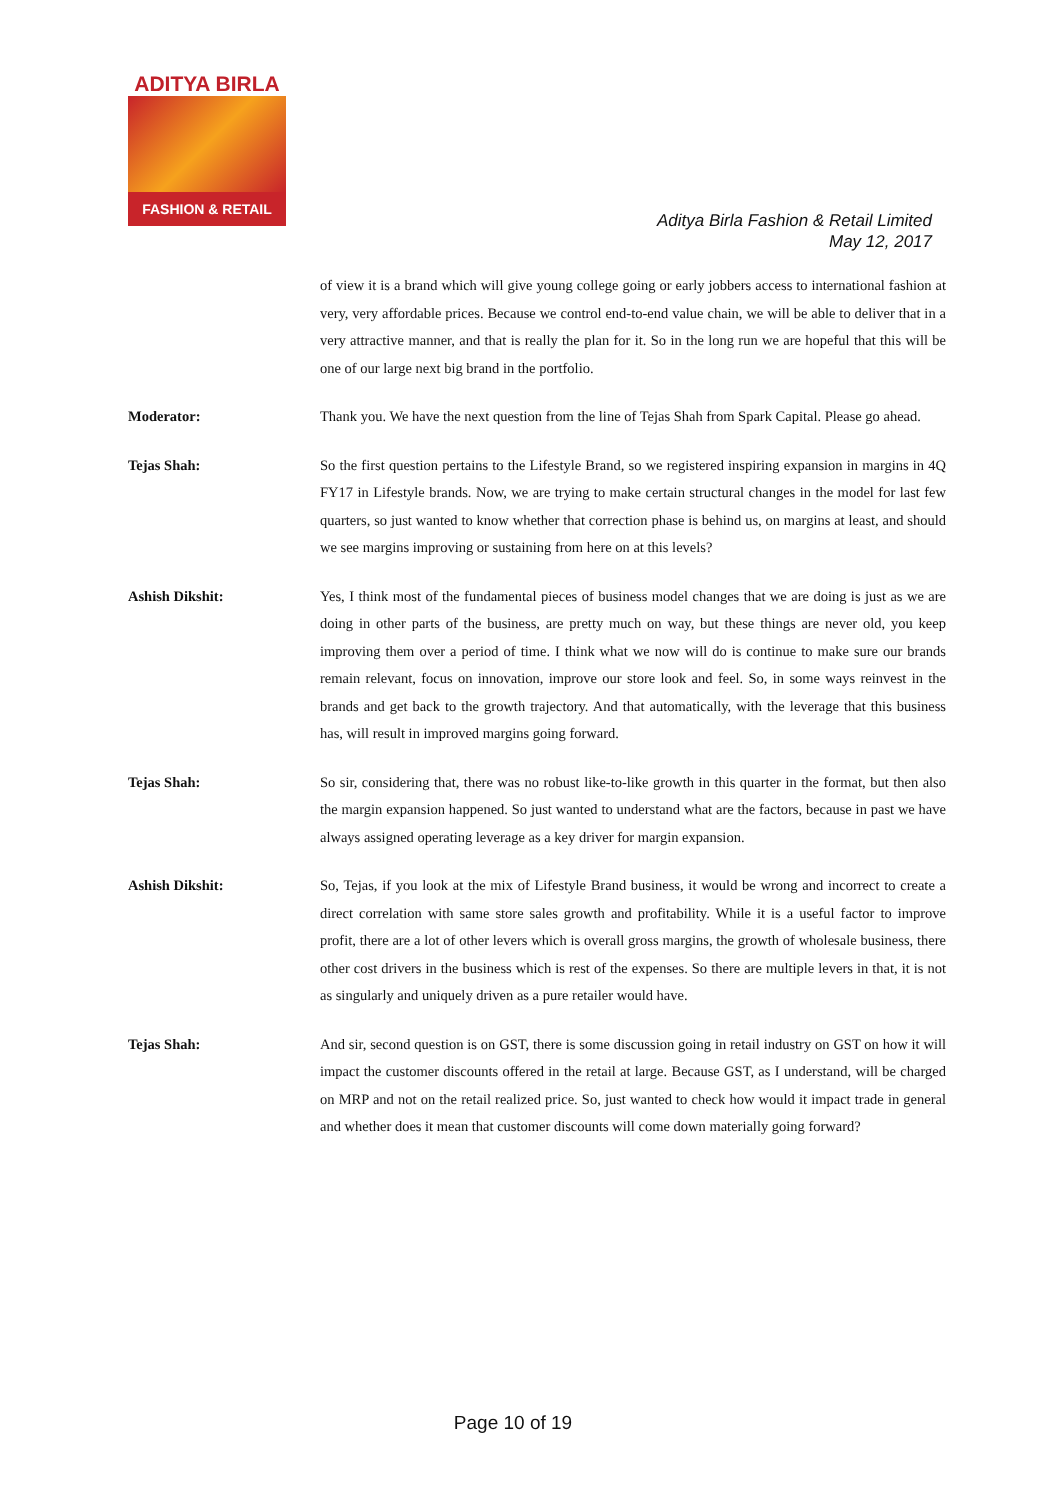ADITYA BIRLA
FASHION & RETAIL
Aditya Birla Fashion & Retail Limited
May 12, 2017
of view it is a brand which will give young college going or early jobbers access to international fashion at very, very affordable prices. Because we control end-to-end value chain, we will be able to deliver that in a very attractive manner, and that is really the plan for it. So in the long run we are hopeful that this will be one of our large next big brand in the portfolio.
Moderator: Thank you. We have the next question from the line of Tejas Shah from Spark Capital. Please go ahead.
Tejas Shah: So the first question pertains to the Lifestyle Brand, so we registered inspiring expansion in margins in 4Q FY17 in Lifestyle brands. Now, we are trying to make certain structural changes in the model for last few quarters, so just wanted to know whether that correction phase is behind us, on margins at least, and should we see margins improving or sustaining from here on at this levels?
Ashish Dikshit: Yes, I think most of the fundamental pieces of business model changes that we are doing is just as we are doing in other parts of the business, are pretty much on way, but these things are never old, you keep improving them over a period of time. I think what we now will do is continue to make sure our brands remain relevant, focus on innovation, improve our store look and feel. So, in some ways reinvest in the brands and get back to the growth trajectory. And that automatically, with the leverage that this business has, will result in improved margins going forward.
Tejas Shah: So sir, considering that, there was no robust like-to-like growth in this quarter in the format, but then also the margin expansion happened. So just wanted to understand what are the factors, because in past we have always assigned operating leverage as a key driver for margin expansion.
Ashish Dikshit: So, Tejas, if you look at the mix of Lifestyle Brand business, it would be wrong and incorrect to create a direct correlation with same store sales growth and profitability. While it is a useful factor to improve profit, there are a lot of other levers which is overall gross margins, the growth of wholesale business, there other cost drivers in the business which is rest of the expenses. So there are multiple levers in that, it is not as singularly and uniquely driven as a pure retailer would have.
Tejas Shah: And sir, second question is on GST, there is some discussion going in retail industry on GST on how it will impact the customer discounts offered in the retail at large. Because GST, as I understand, will be charged on MRP and not on the retail realized price. So, just wanted to check how would it impact trade in general and whether does it mean that customer discounts will come down materially going forward?
Page 10 of 19